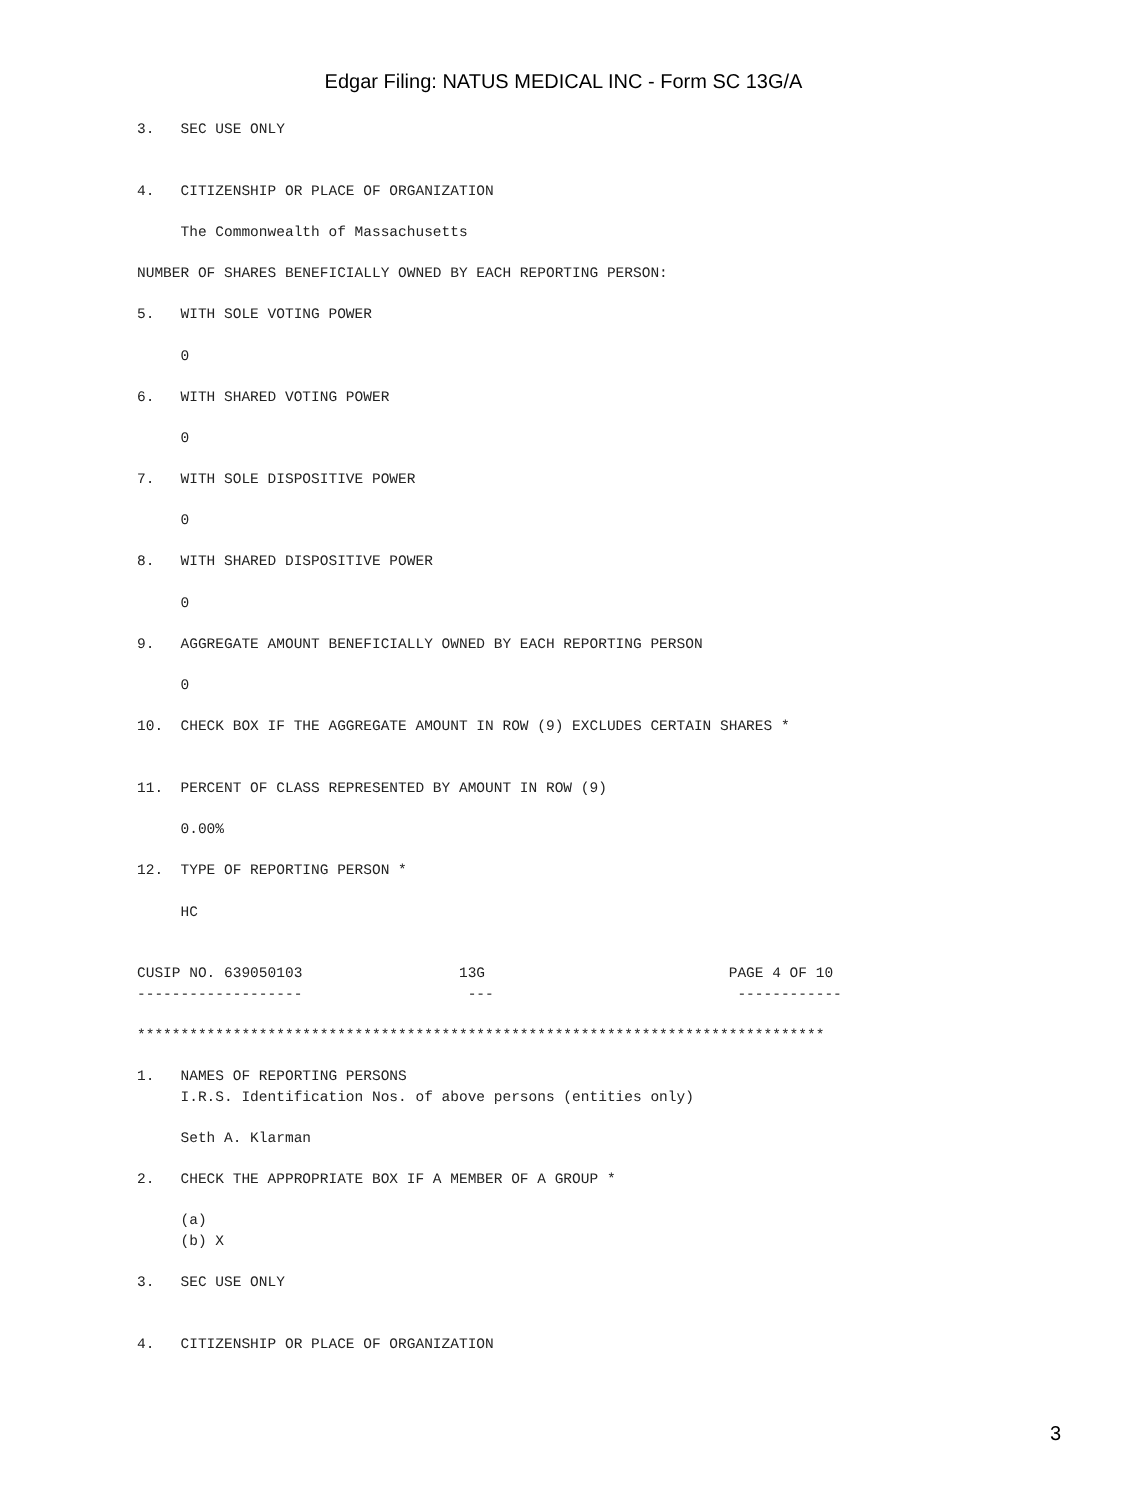Edgar Filing: NATUS MEDICAL INC - Form SC 13G/A
3.   SEC USE ONLY


4.   CITIZENSHIP OR PLACE OF ORGANIZATION

     The Commonwealth of Massachusetts

NUMBER OF SHARES BENEFICIALLY OWNED BY EACH REPORTING PERSON:

5.   WITH SOLE VOTING POWER

     0

6.   WITH SHARED VOTING POWER

     0

7.   WITH SOLE DISPOSITIVE POWER

     0

8.   WITH SHARED DISPOSITIVE POWER

     0

9.   AGGREGATE AMOUNT BENEFICIALLY OWNED BY EACH REPORTING PERSON

     0

10.  CHECK BOX IF THE AGGREGATE AMOUNT IN ROW (9) EXCLUDES CERTAIN SHARES *


11.  PERCENT OF CLASS REPRESENTED BY AMOUNT IN ROW (9)

     0.00%

12.  TYPE OF REPORTING PERSON *

     HC


CUSIP NO. 639050103                  13G                            PAGE 4 OF 10
-------------------                   ---                            ------------

*******************************************************************************

1.   NAMES OF REPORTING PERSONS
     I.R.S. Identification Nos. of above persons (entities only)

     Seth A. Klarman

2.   CHECK THE APPROPRIATE BOX IF A MEMBER OF A GROUP *

     (a)
     (b) X

3.   SEC USE ONLY


4.   CITIZENSHIP OR PLACE OF ORGANIZATION
3